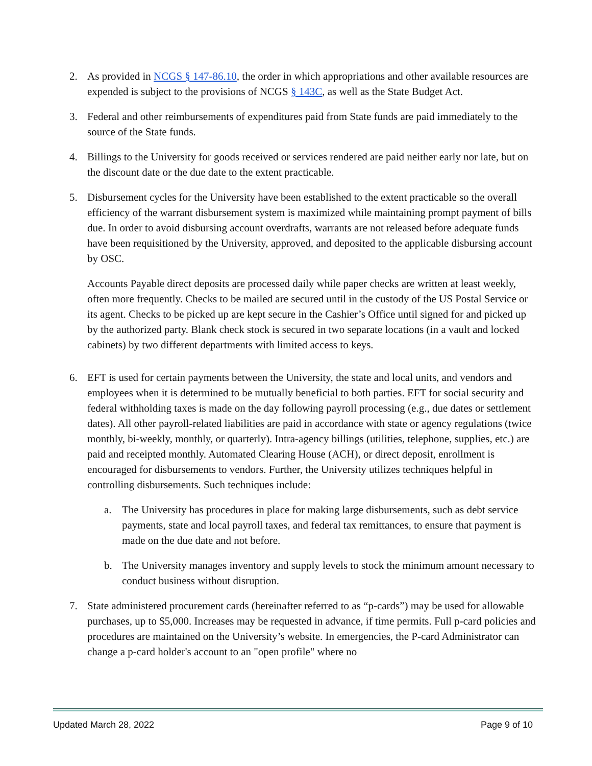2. As provided in NCGS § 147-86.10, the order in which appropriations and other available resources are expended is subject to the provisions of NCGS § 143C, as well as the State Budget Act.
3. Federal and other reimbursements of expenditures paid from State funds are paid immediately to the source of the State funds.
4. Billings to the University for goods received or services rendered are paid neither early nor late, but on the discount date or the due date to the extent practicable.
5. Disbursement cycles for the University have been established to the extent practicable so the overall efficiency of the warrant disbursement system is maximized while maintaining prompt payment of bills due. In order to avoid disbursing account overdrafts, warrants are not released before adequate funds have been requisitioned by the University, approved, and deposited to the applicable disbursing account by OSC.
Accounts Payable direct deposits are processed daily while paper checks are written at least weekly, often more frequently. Checks to be mailed are secured until in the custody of the US Postal Service or its agent. Checks to be picked up are kept secure in the Cashier’s Office until signed for and picked up by the authorized party. Blank check stock is secured in two separate locations (in a vault and locked cabinets) by two different departments with limited access to keys.
6. EFT is used for certain payments between the University, the state and local units, and vendors and employees when it is determined to be mutually beneficial to both parties. EFT for social security and federal withholding taxes is made on the day following payroll processing (e.g., due dates or settlement dates). All other payroll-related liabilities are paid in accordance with state or agency regulations (twice monthly, bi-weekly, monthly, or quarterly). Intra-agency billings (utilities, telephone, supplies, etc.) are paid and receipted monthly. Automated Clearing House (ACH), or direct deposit, enrollment is encouraged for disbursements to vendors. Further, the University utilizes techniques helpful in controlling disbursements. Such techniques include:
a. The University has procedures in place for making large disbursements, such as debt service payments, state and local payroll taxes, and federal tax remittances, to ensure that payment is made on the due date and not before.
b. The University manages inventory and supply levels to stock the minimum amount necessary to conduct business without disruption.
7. State administered procurement cards (hereinafter referred to as “p-cards”) may be used for allowable purchases, up to $5,000. Increases may be requested in advance, if time permits. Full p-card policies and procedures are maintained on the University’s website. In emergencies, the P-card Administrator can change a p-card holder's account to an "open profile" where no
Updated March 28, 2022 Page 9 of 10